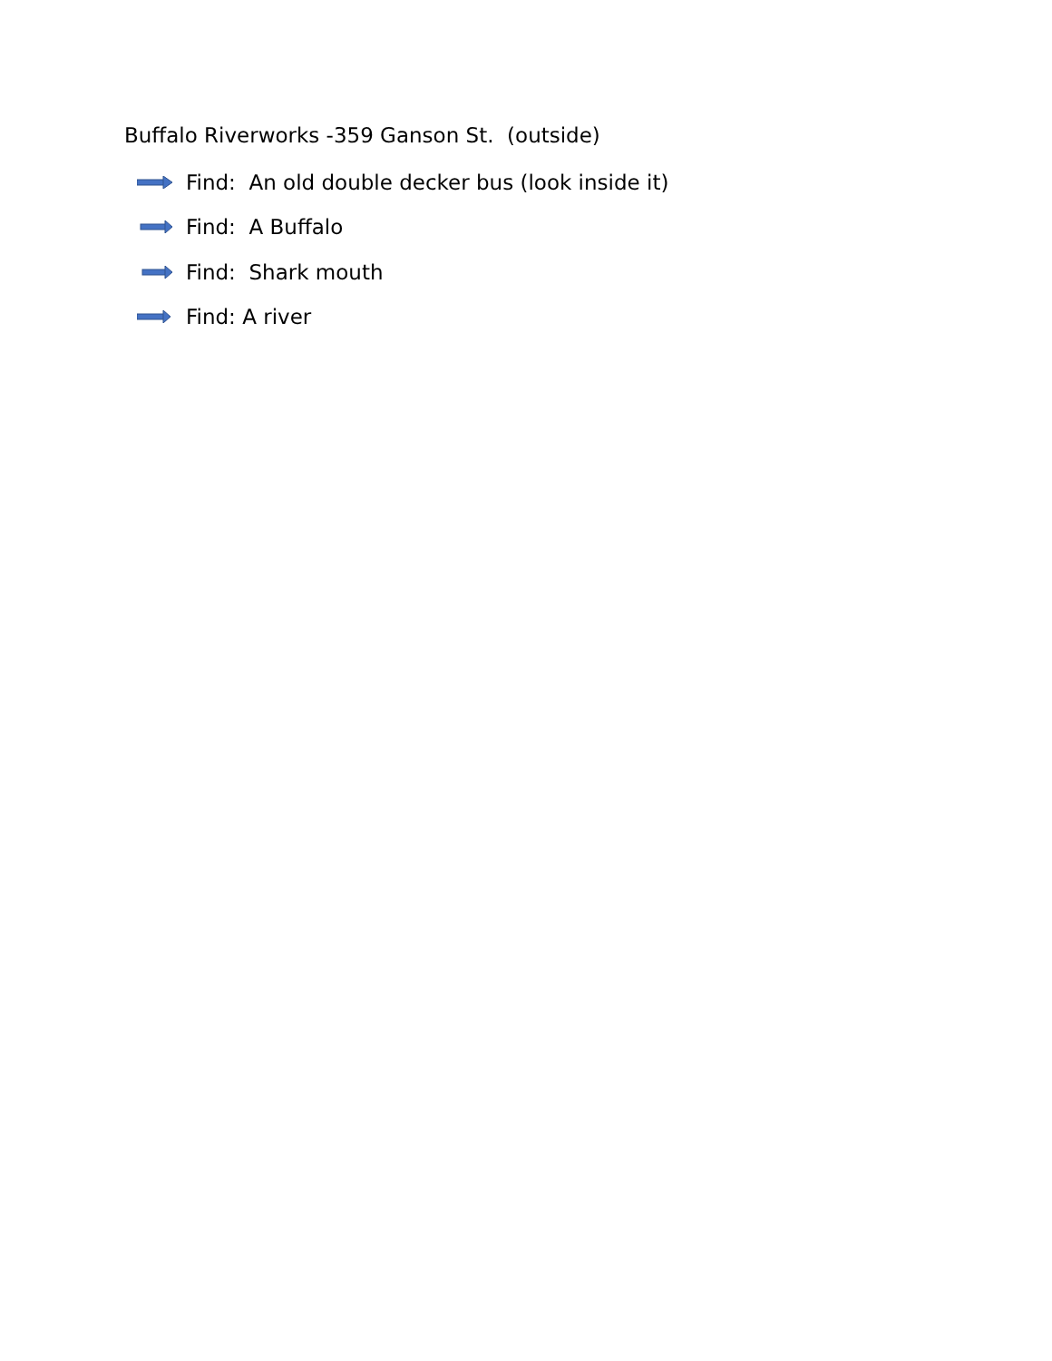Buffalo Riverworks -359 Ganson St. (outside)
Find: An old double decker bus (look inside it)
Find: A Buffalo
Find: Shark mouth
Find: A river